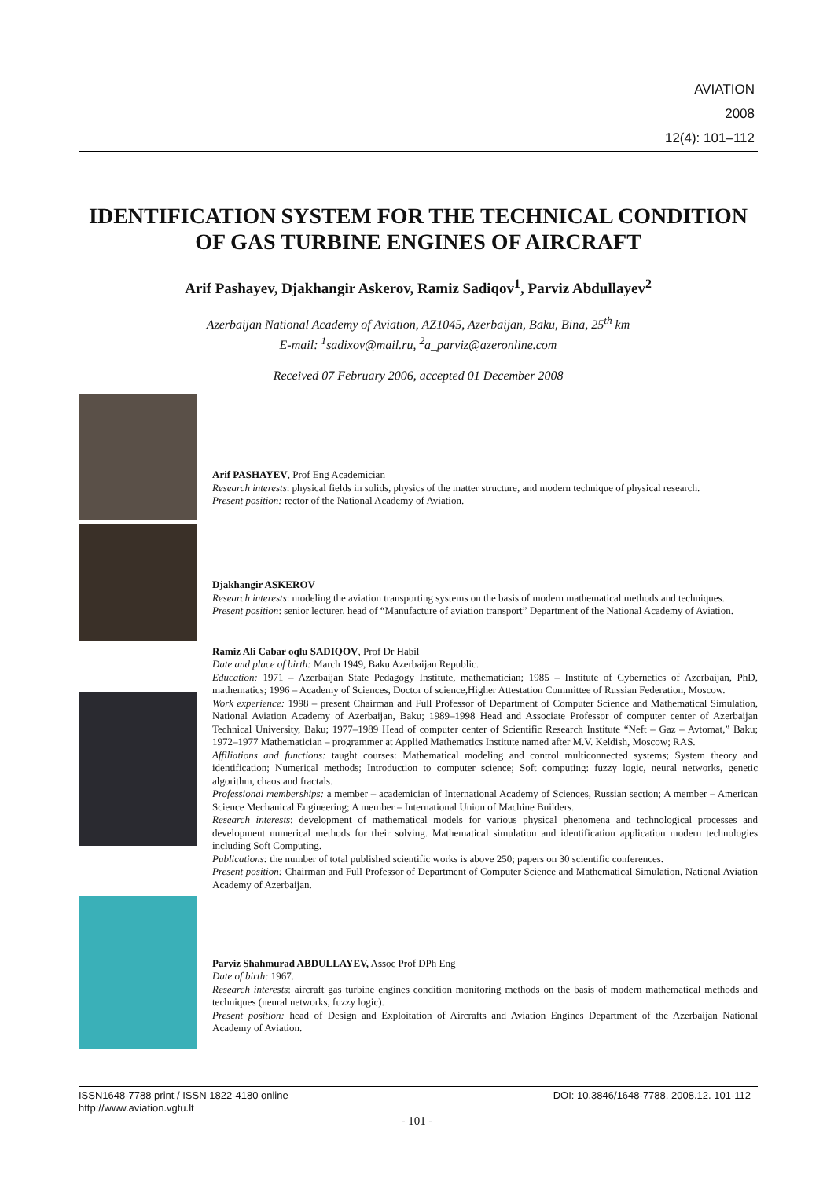AVIATION
2008
12(4): 101–112
IDENTIFICATION SYSTEM FOR THE TECHNICAL CONDITION OF GAS TURBINE ENGINES OF AIRCRAFT
Arif Pashayev, Djakhangir Askerov, Ramiz Sadiqov<sup>1</sup>, Parviz Abdullayev<sup>2</sup>
Azerbaijan National Academy of Aviation, AZ1045, Azerbaijan, Baku, Bina, 25<sup>th</sup> km
E-mail: <sup>1</sup>sadixov@mail.ru, <sup>2</sup>a_parviz@azeronline.com
Received 07 February 2006, accepted 01 December 2008
Arif PASHAYEV, Prof Eng Academician
Research interests: physical fields in solids, physics of the matter structure, and modern technique of physical research.
Present position: rector of the National Academy of Aviation.
Djakhangir ASKEROV
Research interests: modeling the aviation transporting systems on the basis of modern mathematical methods and techniques.
Present position: senior lecturer, head of “Manufacture of aviation transport” Department of the National Academy of Aviation.
Ramiz Ali Cabar oqlu SADIQOV, Prof Dr Habil
Date and place of birth: March 1949, Baku Azerbaijan Republic.
Education: 1971 – Azerbaijan State Pedagogy Institute, mathematician; 1985 – Institute of Cybernetics of Azerbaijan, PhD, mathematics; 1996 – Academy of Sciences, Doctor of science,Higher Attestation Committee of Russian Federation, Moscow.
Work experience: 1998 – present Chairman and Full Professor of Department of Computer Science and Mathematical Simulation, National Aviation Academy of Azerbaijan, Baku; 1989–1998 Head and Associate Professor of computer center of Azerbaijan Technical University, Baku; 1977–1989 Head of computer center of Scientific Research Institute “Neft – Gaz – Avtomat,” Baku; 1972–1977 Mathematician – programmer at Applied Mathematics Institute named after M.V. Keldish, Moscow; RAS.
Affiliations and functions: taught courses: Mathematical modeling and control multiconnected systems; System theory and identification; Numerical methods; Introduction to computer science; Soft computing: fuzzy logic, neural networks, genetic algorithm, chaos and fractals.
Professional memberships: a member – academician of International Academy of Sciences, Russian section; A member – American Science Mechanical Engineering; A member – International Union of Machine Builders.
Research interests: development of mathematical models for various physical phenomena and technological processes and development numerical methods for their solving. Mathematical simulation and identification application modern technologies including Soft Computing.
Publications: the number of total published scientific works is above 250; papers on 30 scientific conferences.
Present position: Chairman and Full Professor of Department of Computer Science and Mathematical Simulation, National Aviation Academy of Azerbaijan.
Parviz Shahmurad ABDULLAYEV, Assoc Prof DPh Eng
Date of birth: 1967.
Research interests: aircraft gas turbine engines condition monitoring methods on the basis of modern mathematical methods and techniques (neural networks, fuzzy logic).
Present position: head of Design and Exploitation of Aircrafts and Aviation Engines Department of the Azerbaijan National Academy of Aviation.
ISSN1648-7788 print / ISSN 1822-4180 online
http://www.aviation.vgtu.lt
DOI: 10.3846/1648-7788. 2008.12. 101-112
- 101 -